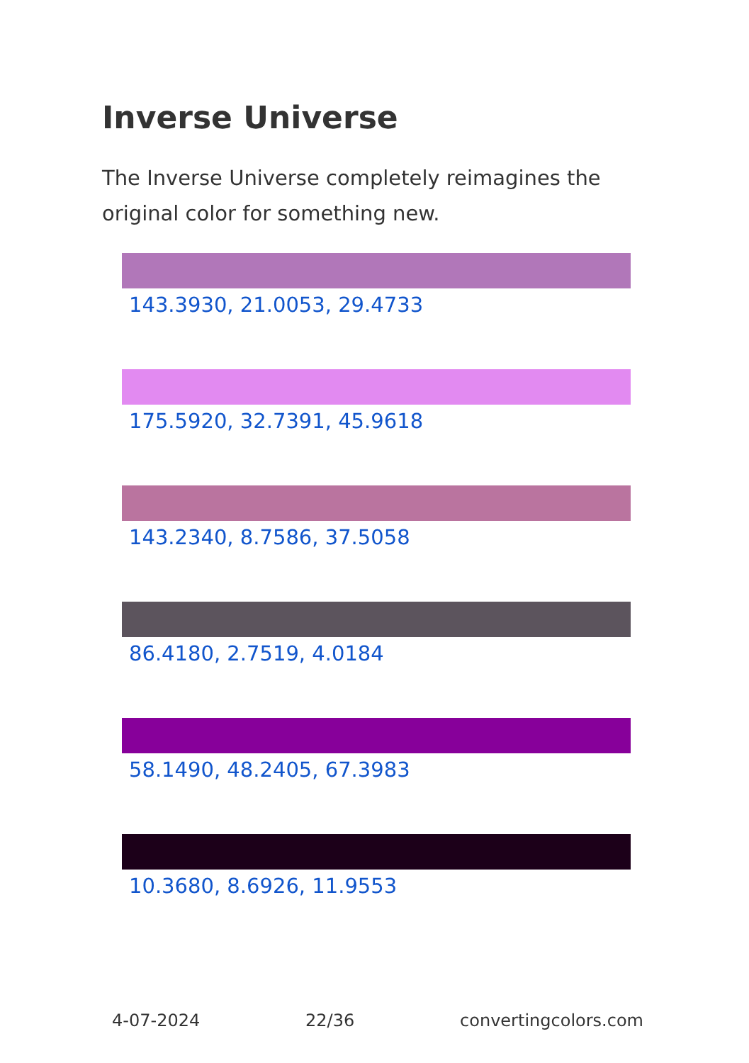Inverse Universe
The Inverse Universe completely reimagines the original color for something new.
143.3930, 21.0053, 29.4733
175.5920, 32.7391, 45.9618
143.2340, 8.7586, 37.5058
86.4180, 2.7519, 4.0184
58.1490, 48.2405, 67.3983
10.3680, 8.6926, 11.9553
4-07-2024 22/36 convertingcolors.com